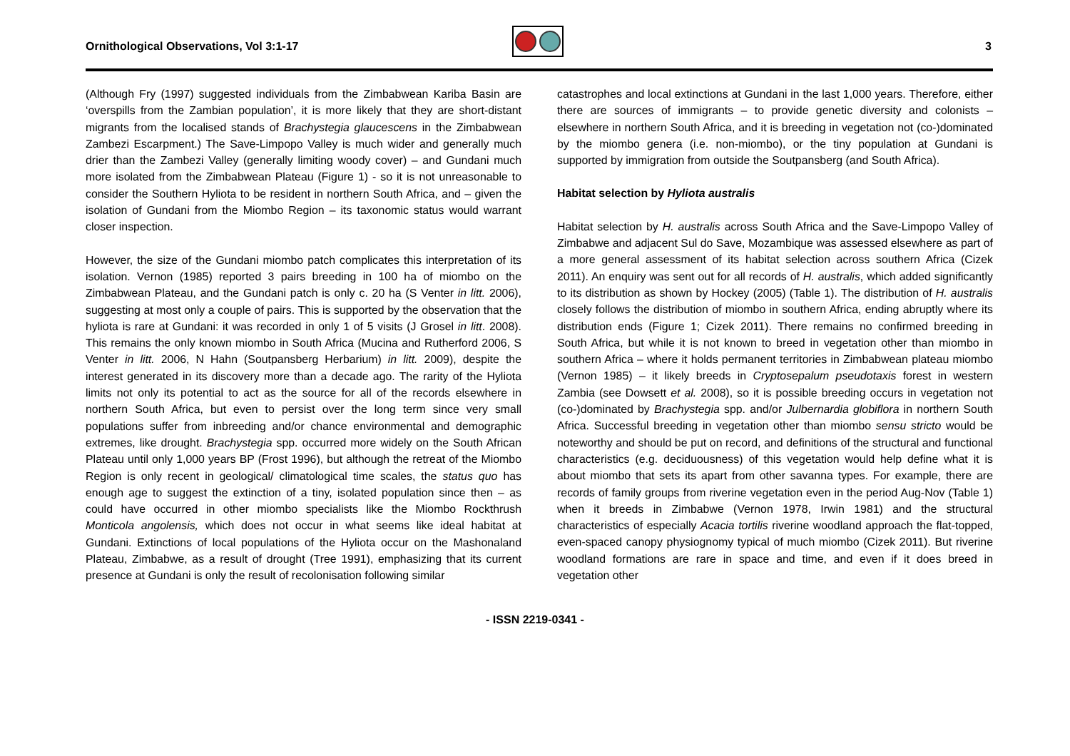Ornithological Observations, Vol 3:1-17
3
(Although Fry (1997) suggested individuals from the Zimbabwean Kariba Basin are ‘overspills from the Zambian population’, it is more likely that they are short-distant migrants from the localised stands of Brachystegia glaucescens in the Zimbabwean Zambezi Escarpment.) The Save-Limpopo Valley is much wider and generally much drier than the Zambezi Valley (generally limiting woody cover) – and Gundani much more isolated from the Zimbabwean Plateau (Figure 1) - so it is not unreasonable to consider the Southern Hyliota to be resident in northern South Africa, and – given the isolation of Gundani from the Miombo Region – its taxonomic status would warrant closer inspection.
However, the size of the Gundani miombo patch complicates this interpretation of its isolation. Vernon (1985) reported 3 pairs breeding in 100 ha of miombo on the Zimbabwean Plateau, and the Gundani patch is only c. 20 ha (S Venter in litt. 2006), suggesting at most only a couple of pairs. This is supported by the observation that the hyliota is rare at Gundani: it was recorded in only 1 of 5 visits (J Grosel in litt. 2008). This remains the only known miombo in South Africa (Mucina and Rutherford 2006, S Venter in litt. 2006, N Hahn (Soutpansberg Herbarium) in litt. 2009), despite the interest generated in its discovery more than a decade ago. The rarity of the Hyliota limits not only its potential to act as the source for all of the records elsewhere in northern South Africa, but even to persist over the long term since very small populations suffer from inbreeding and/or chance environmental and demographic extremes, like drought. Brachystegia spp. occurred more widely on the South African Plateau until only 1,000 years BP (Frost 1996), but although the retreat of the Miombo Region is only recent in geological/ climatological time scales, the status quo has enough age to suggest the extinction of a tiny, isolated population since then – as could have occurred in other miombo specialists like the Miombo Rockthrush Monticola angolensis, which does not occur in what seems like ideal habitat at Gundani. Extinctions of local populations of the Hyliota occur on the Mashonaland Plateau, Zimbabwe, as a result of drought (Tree 1991), emphasizing that its current presence at Gundani is only the result of recolonisation following similar
catastrophes and local extinctions at Gundani in the last 1,000 years. Therefore, either there are sources of immigrants – to provide genetic diversity and colonists – elsewhere in northern South Africa, and it is breeding in vegetation not (co-)dominated by the miombo genera (i.e. non-miombo), or the tiny population at Gundani is supported by immigration from outside the Soutpansberg (and South Africa).
Habitat selection by Hyliota australis
Habitat selection by H. australis across South Africa and the Save-Limpopo Valley of Zimbabwe and adjacent Sul do Save, Mozambique was assessed elsewhere as part of a more general assessment of its habitat selection across southern Africa (Cizek 2011). An enquiry was sent out for all records of H. australis, which added significantly to its distribution as shown by Hockey (2005) (Table 1). The distribution of H. australis closely follows the distribution of miombo in southern Africa, ending abruptly where its distribution ends (Figure 1; Cizek 2011). There remains no confirmed breeding in South Africa, but while it is not known to breed in vegetation other than miombo in southern Africa – where it holds permanent territories in Zimbabwean plateau miombo (Vernon 1985) – it likely breeds in Cryptosepalum pseudotaxis forest in western Zambia (see Dowsett et al. 2008), so it is possible breeding occurs in vegetation not (co-)dominated by Brachystegia spp. and/or Julbernardia globiflora in northern South Africa. Successful breeding in vegetation other than miombo sensu stricto would be noteworthy and should be put on record, and definitions of the structural and functional characteristics (e.g. deciduousness) of this vegetation would help define what it is about miombo that sets its apart from other savanna types. For example, there are records of family groups from riverine vegetation even in the period Aug-Nov (Table 1) when it breeds in Zimbabwe (Vernon 1978, Irwin 1981) and the structural characteristics of especially Acacia tortilis riverine woodland approach the flat-topped, even-spaced canopy physiognomy typical of much miombo (Cizek 2011). But riverine woodland formations are rare in space and time, and even if it does breed in vegetation other
- ISSN 2219-0341 -